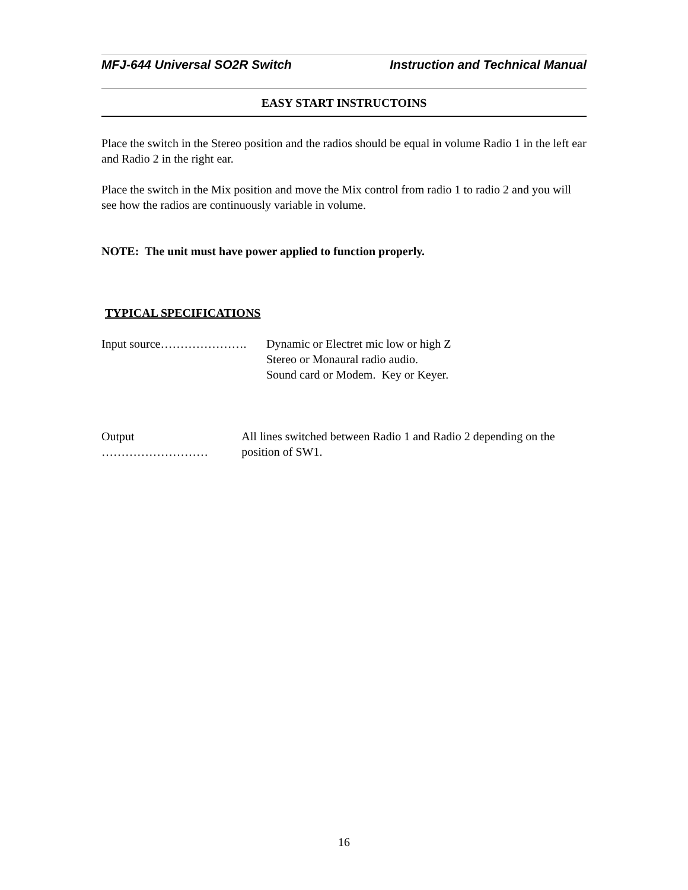MFJ-644 Universal SO2R Switch Instruction and Technical Manual
EASY START INSTRUCTOINS
Place the switch in the Stereo position and the radios should be equal in volume Radio 1 in the left ear and Radio 2 in the right ear.
Place the switch in the Mix position and move the Mix control from radio 1 to radio 2 and you will see how the radios are continuously variable in volume.
NOTE: The unit must have power applied to function properly.
TYPICAL SPECIFICATIONS
Input source…………………. Dynamic or Electret mic low or high Z
Stereo or Monaural radio audio.
Sound card or Modem. Key or Keyer.
Output ……………………… All lines switched between Radio 1 and Radio 2 depending on the position of SW1.
16